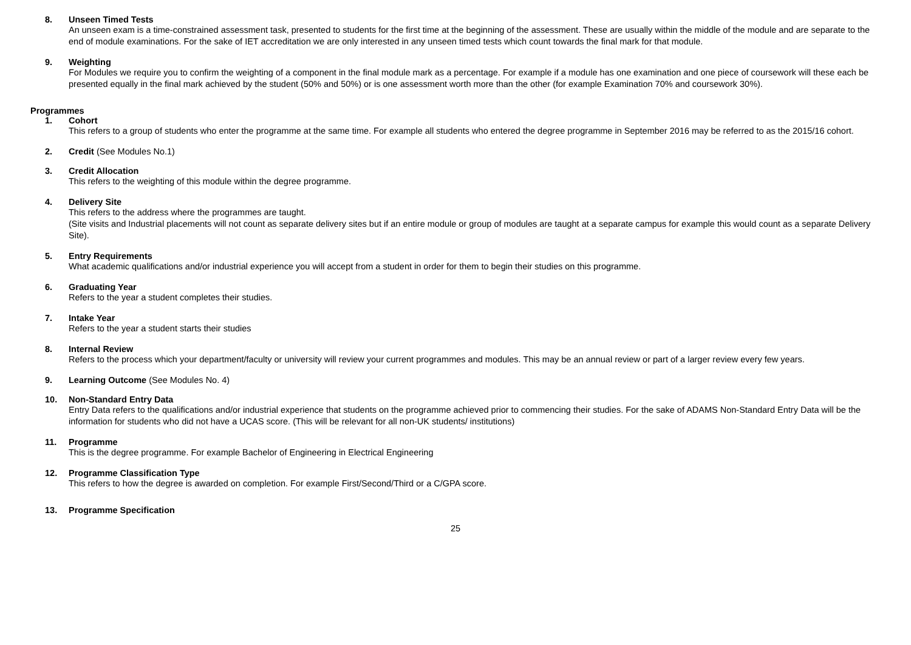8. Unseen Timed Tests
An unseen exam is a time-constrained assessment task, presented to students for the first time at the beginning of the assessment. These are usually within the middle of the module and are separate to the end of module examinations. For the sake of IET accreditation we are only interested in any unseen timed tests which count towards the final mark for that module.
9. Weighting
For Modules we require you to confirm the weighting of a component in the final module mark as a percentage. For example if a module has one examination and one piece of coursework will these each be presented equally in the final mark achieved by the student (50% and 50%) or is one assessment worth more than the other (for example Examination 70% and coursework 30%).
Programmes
1. Cohort
This refers to a group of students who enter the programme at the same time. For example all students who entered the degree programme in September 2016 may be referred to as the 2015/16 cohort.
2. Credit (See Modules No.1)
3. Credit Allocation
This refers to the weighting of this module within the degree programme.
4. Delivery Site
This refers to the address where the programmes are taught.
(Site visits and Industrial placements will not count as separate delivery sites but if an entire module or group of modules are taught at a separate campus for example this would count as a separate Delivery Site).
5. Entry Requirements
What academic qualifications and/or industrial experience you will accept from a student in order for them to begin their studies on this programme.
6. Graduating Year
Refers to the year a student completes their studies.
7. Intake Year
Refers to the year a student starts their studies
8. Internal Review
Refers to the process which your department/faculty or university will review your current programmes and modules. This may be an annual review or part of a larger review every few years.
9. Learning Outcome (See Modules No. 4)
10. Non-Standard Entry Data
Entry Data refers to the qualifications and/or industrial experience that students on the programme achieved prior to commencing their studies. For the sake of ADAMS Non-Standard Entry Data will be the information for students who did not have a UCAS score. (This will be relevant for all non-UK students/ institutions)
11. Programme
This is the degree programme. For example Bachelor of Engineering in Electrical Engineering
12. Programme Classification Type
This refers to how the degree is awarded on completion. For example First/Second/Third or a C/GPA score.
13. Programme Specification
25